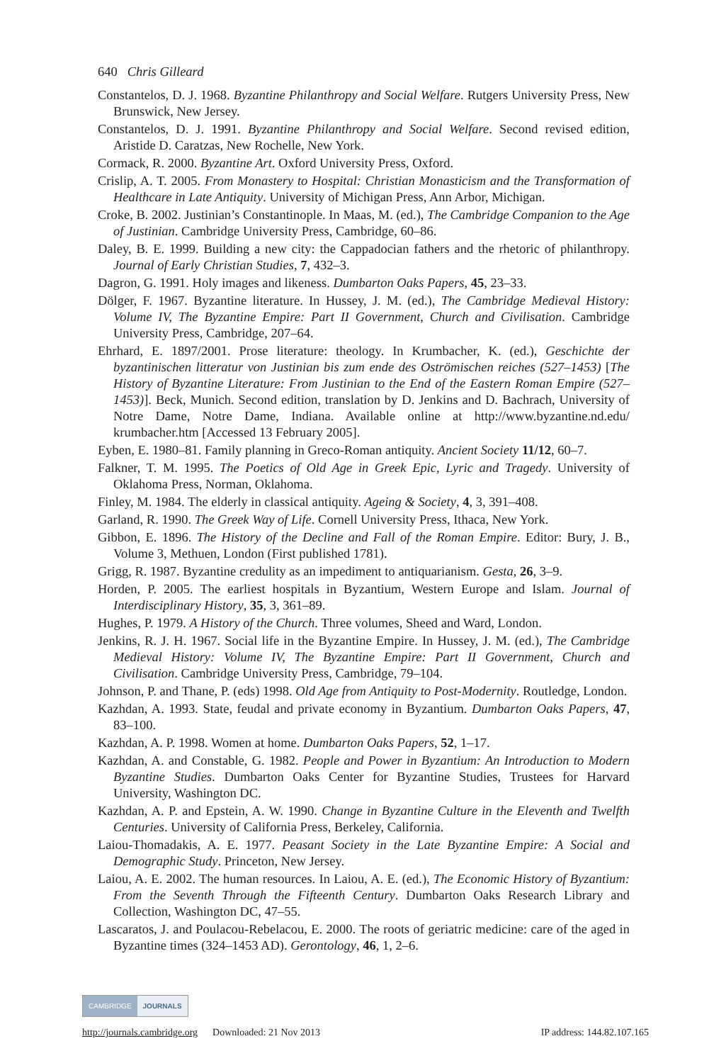640 Chris Gilleard
Constantelos, D. J. 1968. Byzantine Philanthropy and Social Welfare. Rutgers University Press, New Brunswick, New Jersey.
Constantelos, D. J. 1991. Byzantine Philanthropy and Social Welfare. Second revised edition, Aristide D. Caratzas, New Rochelle, New York.
Cormack, R. 2000. Byzantine Art. Oxford University Press, Oxford.
Crislip, A. T. 2005. From Monastery to Hospital: Christian Monasticism and the Transformation of Healthcare in Late Antiquity. University of Michigan Press, Ann Arbor, Michigan.
Croke, B. 2002. Justinian’s Constantinople. In Maas, M. (ed.), The Cambridge Companion to the Age of Justinian. Cambridge University Press, Cambridge, 60–86.
Daley, B. E. 1999. Building a new city: the Cappadocian fathers and the rhetoric of philanthropy. Journal of Early Christian Studies, 7, 432–3.
Dagron, G. 1991. Holy images and likeness. Dumbarton Oaks Papers, 45, 23–33.
Dölger, F. 1967. Byzantine literature. In Hussey, J. M. (ed.), The Cambridge Medieval History: Volume IV, The Byzantine Empire: Part II Government, Church and Civilisation. Cambridge University Press, Cambridge, 207–64.
Ehrhard, E. 1897/2001. Prose literature: theology. In Krumbacher, K. (ed.), Geschichte der byzantinischen litteratur von Justinian bis zum ende des Oströmischen reiches (527–1453) [The History of Byzantine Literature: From Justinian to the End of the Eastern Roman Empire (527–1453)]. Beck, Munich. Second edition, translation by D. Jenkins and D. Bachrach, University of Notre Dame, Notre Dame, Indiana. Available online at http://www.byzantine.nd.edu/ krumbacher.htm [Accessed 13 February 2005].
Eyben, E. 1980–81. Family planning in Greco-Roman antiquity. Ancient Society 11/12, 60–7.
Falkner, T. M. 1995. The Poetics of Old Age in Greek Epic, Lyric and Tragedy. University of Oklahoma Press, Norman, Oklahoma.
Finley, M. 1984. The elderly in classical antiquity. Ageing & Society, 4, 3, 391–408.
Garland, R. 1990. The Greek Way of Life. Cornell University Press, Ithaca, New York.
Gibbon, E. 1896. The History of the Decline and Fall of the Roman Empire. Editor: Bury, J. B., Volume 3, Methuen, London (First published 1781).
Grigg, R. 1987. Byzantine credulity as an impediment to antiquarianism. Gesta, 26, 3–9.
Horden, P. 2005. The earliest hospitals in Byzantium, Western Europe and Islam. Journal of Interdisciplinary History, 35, 3, 361–89.
Hughes, P. 1979. A History of the Church. Three volumes, Sheed and Ward, London.
Jenkins, R. J. H. 1967. Social life in the Byzantine Empire. In Hussey, J. M. (ed.), The Cambridge Medieval History: Volume IV, The Byzantine Empire: Part II Government, Church and Civilisation. Cambridge University Press, Cambridge, 79–104.
Johnson, P. and Thane, P. (eds) 1998. Old Age from Antiquity to Post-Modernity. Routledge, London.
Kazhdan, A. 1993. State, feudal and private economy in Byzantium. Dumbarton Oaks Papers, 47, 83–100.
Kazhdan, A. P. 1998. Women at home. Dumbarton Oaks Papers, 52, 1–17.
Kazhdan, A. and Constable, G. 1982. People and Power in Byzantium: An Introduction to Modern Byzantine Studies. Dumbarton Oaks Center for Byzantine Studies, Trustees for Harvard University, Washington DC.
Kazhdan, A. P. and Epstein, A. W. 1990. Change in Byzantine Culture in the Eleventh and Twelfth Centuries. University of California Press, Berkeley, California.
Laiou-Thomadakis, A. E. 1977. Peasant Society in the Late Byzantine Empire: A Social and Demographic Study. Princeton, New Jersey.
Laiou, A. E. 2002. The human resources. In Laiou, A. E. (ed.), The Economic History of Byzantium: From the Seventh Through the Fifteenth Century. Dumbarton Oaks Research Library and Collection, Washington DC, 47–55.
Lascaratos, J. and Poulacou-Rebelacou, E. 2000. The roots of geriatric medicine: care of the aged in Byzantine times (324–1453 AD). Gerontology, 46, 1, 2–6.
CAMBRIDGE JOURNALS
http://journals.cambridge.org Downloaded: 21 Nov 2013 IP address: 144.82.107.165